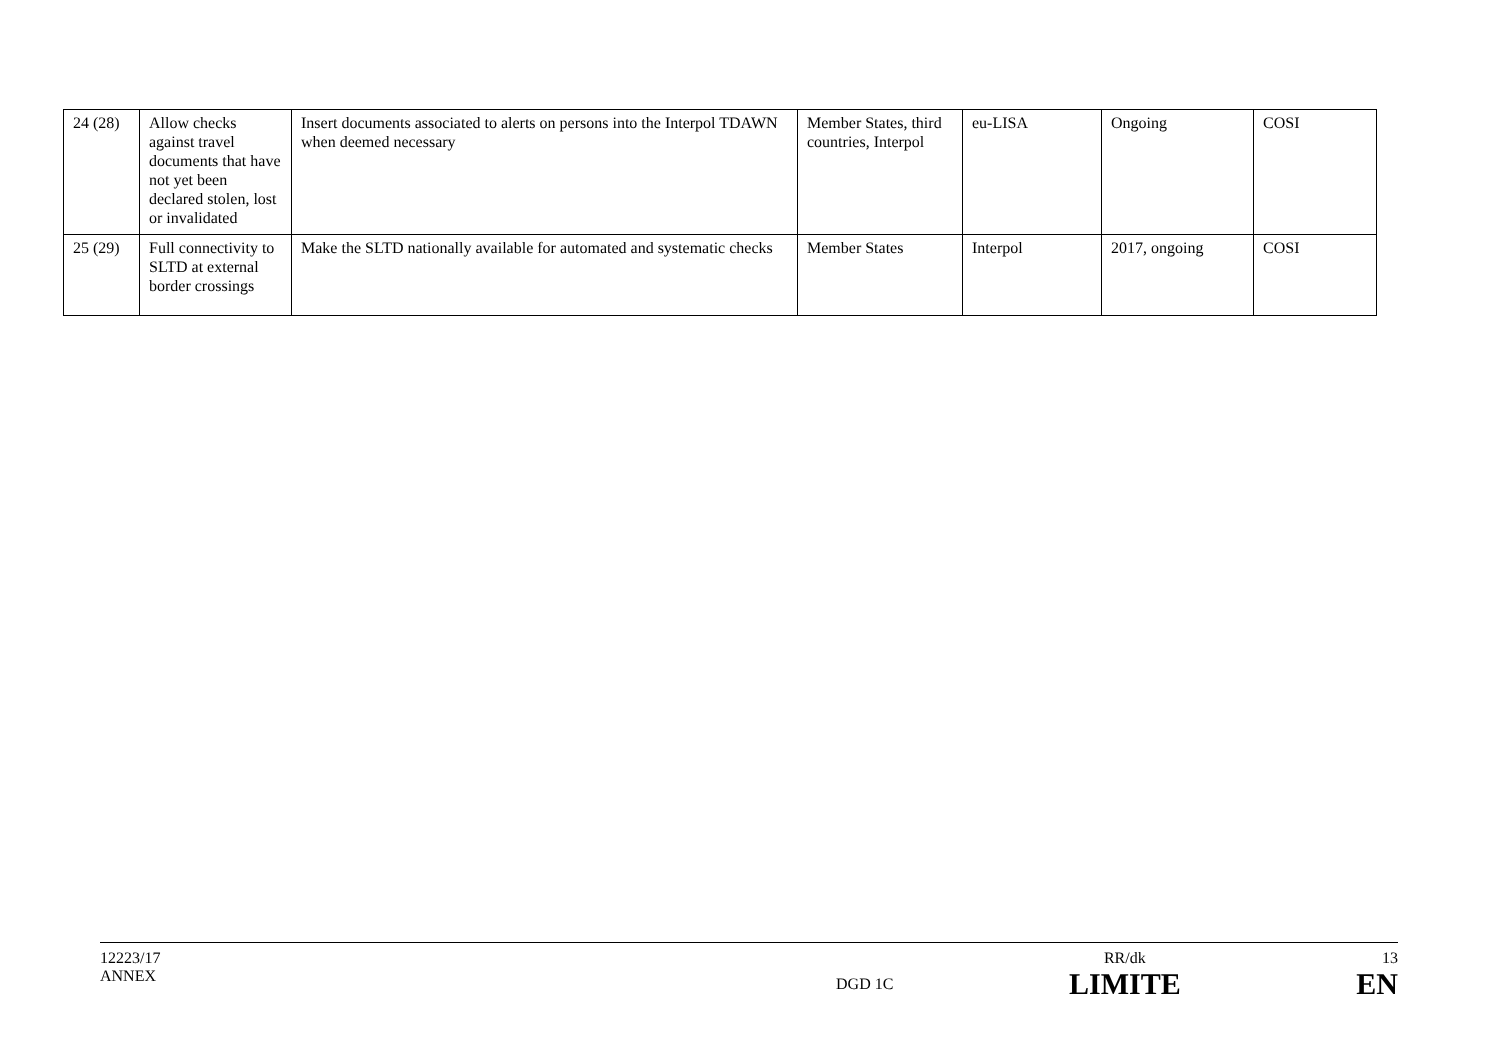| 24 (28) | Allow checks against travel documents that have not yet been declared stolen, lost or invalidated | Insert documents associated to alerts on persons into the Interpol TDAWN when deemed necessary | Member States, third countries, Interpol | eu-LISA | Ongoing | COSI |
| 25 (29) | Full connectivity to SLTD at external border crossings | Make the SLTD nationally available for automated and systematic checks | Member States | Interpol | 2017, ongoing | COSI |
12223/17
ANNEX
DGD 1C
RR/dk
LIMITE
13
EN